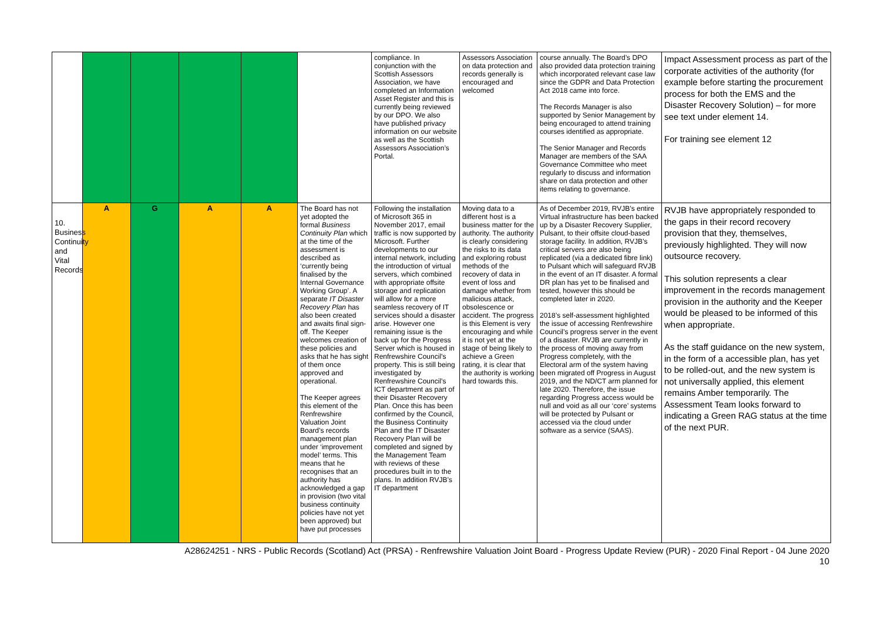| | | | | | | compliance. In conjunction with the Scottish Assessors Association, we have completed an Information Asset Register and this is currently being reviewed by our DPO. We also have published privacy information on our website as well as the Scottish Assessors Association’s Portal. | Assessors Association on data protection and records generally is encouraged and welcomed | course annually. The Board’s DPO also provided data protection training which incorporated relevant case law since the GDPR and Data Protection Act 2018 came into force. The Records Manager is also supported by Senior Management by being encouraged to attend training courses identified as appropriate. The Senior Manager and Records Manager are members of the SAA Governance Committee who meet regularly to discuss and information share on data protection and other items relating to governance. | Impact Assessment process as part of the corporate activities of the authority (for example before starting the procurement process for both the EMS and the Disaster Recovery Solution) – for more see text under element 14. For training see element 12 |
| 10. Business Continuity and Vital Records | A | G | A | A | The Board has not yet adopted the formal Business Continuity Plan which at the time of the assessment is described as ‘currently being finalised by the Internal Governance Working Group’. A separate IT Disaster Recovery Plan has also been created and awaits final sign-off. The Keeper welcomes creation of these policies and asks that he has sight of them once approved and operational. The Keeper agrees this element of the Renfrewshire Valuation Joint Board’s records management plan under ‘improvement model’ terms. This means that he recognises that an authority has acknowledged a gap in provision (two vital business continuity policies have not yet been approved) but have put processes | Following the installation of Microsoft 365 in November 2017, email traffic is now supported by Microsoft. Further developments to our internal network, including the introduction of virtual servers, which combined with appropriate offsite storage and replication will allow for a more seamless recovery of IT services should a disaster arise. However one remaining issue is the back up for the Progress Server which is housed in Renfrewshire Council’s property. This is still being investigated by Renfrewshire Council’s ICT department as part of their Disaster Recovery Plan. Once this has been confirmed by the Council, the Business Continuity Plan and the IT Disaster Recovery Plan will be completed and signed by the Management Team with reviews of these procedures built in to the plans. In addition RVJB’s IT department | Moving data to a different host is a business matter for the authority. The authority is clearly considering the risks to its data and exploring robust methods of the recovery of data in event of loss and damage whether from malicious attack, obsolescence or accident. The progress is this Element is very encouraging and while it is not yet at the stage of being likely to achieve a Green rating, it is clear that the authority is working hard towards this. | As of December 2019, RVJB’s entire Virtual infrastructure has been backed up by a Disaster Recovery Supplier, Pulsant, to their offsite cloud-based storage facility. In addition, RVJB’s critical servers are also being replicated (via a dedicated fibre link) to Pulsant which will safeguard RVJB in the event of an IT disaster. A formal DR plan has yet to be finalised and tested, however this should be completed later in 2020. 2018’s self-assessment highlighted the issue of accessing Renfrewshire Council’s progress server in the event of a disaster. RVJB are currently in the process of moving away from Progress completely, with the Electoral arm of the system having been migrated off Progress in August 2019, and the ND/CT arm planned for late 2020. Therefore, the issue regarding Progress access would be null and void as all our ‘core’ systems will be protected by Pulsant or accessed via the cloud under software as a service (SAAS). | RVJB have appropriately responded to the gaps in their record recovery provision that they, themselves, previously highlighted. They will now outsource recovery. This solution represents a clear improvement in the records management provision in the authority and the Keeper would be pleased to be informed of this when appropriate. As the staff guidance on the new system, in the form of a accessible plan, has yet to be rolled-out, and the new system is not universally applied, this element remains Amber temporarily. The Assessment Team looks forward to indicating a Green RAG status at the time of the next PUR. |
A28624251 - NRS - Public Records (Scotland) Act (PRSA) - Renfrewshire Valuation Joint Board - Progress Update Review (PUR) - 2020 Final Report - 04 June 2020
10